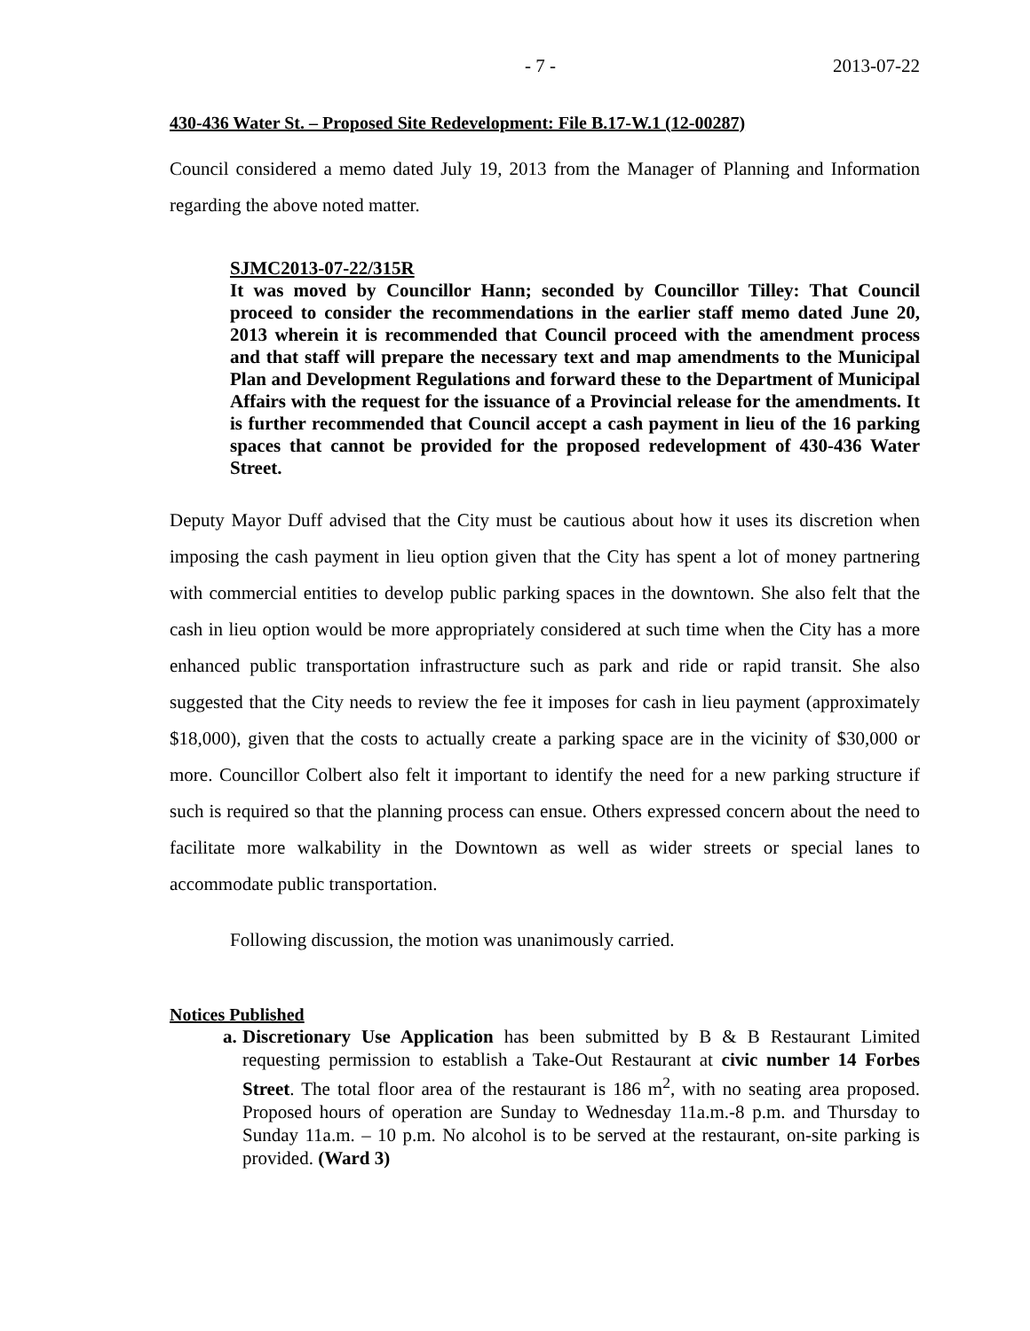- 7 - 2013-07-22
430-436 Water St. – Proposed Site Redevelopment: File B.17-W.1 (12-00287)
Council considered a memo dated July 19, 2013 from the Manager of Planning and Information regarding the above noted matter.
SJMC2013-07-22/315R
It was moved by Councillor Hann; seconded by Councillor Tilley: That Council proceed to consider the recommendations in the earlier staff memo dated June 20, 2013 wherein it is recommended that Council proceed with the amendment process and that staff will prepare the necessary text and map amendments to the Municipal Plan and Development Regulations and forward these to the Department of Municipal Affairs with the request for the issuance of a Provincial release for the amendments. It is further recommended that Council accept a cash payment in lieu of the 16 parking spaces that cannot be provided for the proposed redevelopment of 430-436 Water Street.
Deputy Mayor Duff advised that the City must be cautious about how it uses its discretion when imposing the cash payment in lieu option given that the City has spent a lot of money partnering with commercial entities to develop public parking spaces in the downtown. She also felt that the cash in lieu option would be more appropriately considered at such time when the City has a more enhanced public transportation infrastructure such as park and ride or rapid transit. She also suggested that the City needs to review the fee it imposes for cash in lieu payment (approximately $18,000), given that the costs to actually create a parking space are in the vicinity of $30,000 or more. Councillor Colbert also felt it important to identify the need for a new parking structure if such is required so that the planning process can ensue. Others expressed concern about the need to facilitate more walkability in the Downtown as well as wider streets or special lanes to accommodate public transportation.
Following discussion, the motion was unanimously carried.
Notices Published
a. Discretionary Use Application has been submitted by B & B Restaurant Limited requesting permission to establish a Take-Out Restaurant at civic number 14 Forbes Street. The total floor area of the restaurant is 186 m<sup>2</sup>, with no seating area proposed. Proposed hours of operation are Sunday to Wednesday 11a.m.-8 p.m. and Thursday to Sunday 11a.m. – 10 p.m. No alcohol is to be served at the restaurant, on-site parking is provided. (Ward 3)